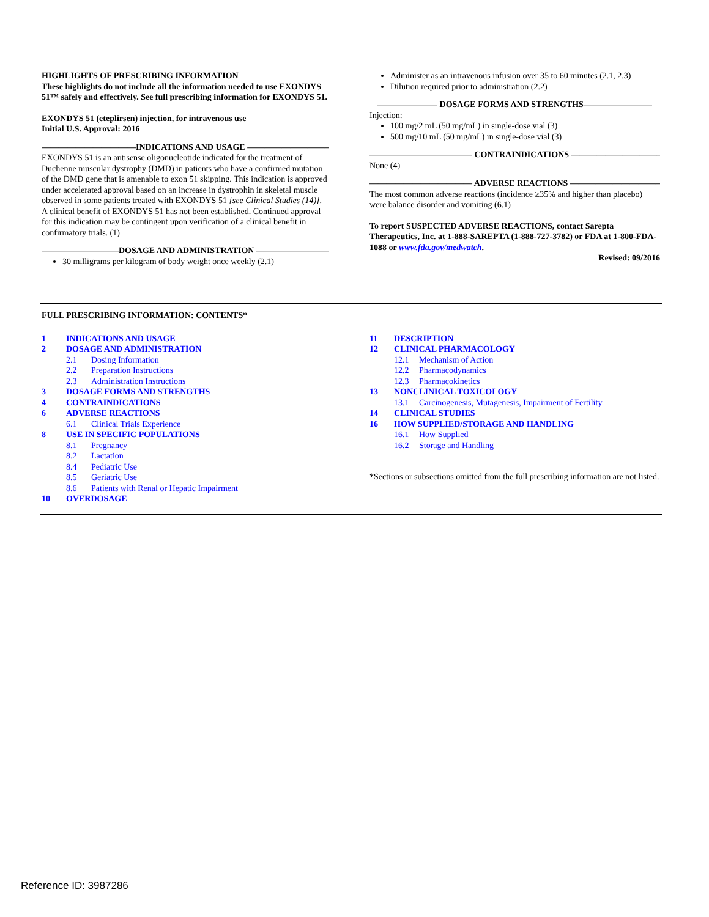HIGHLIGHTS OF PRESCRIBING INFORMATION
These highlights do not include all the information needed to use EXONDYS 51™ safely and effectively. See full prescribing information for EXONDYS 51.
EXONDYS 51 (eteplirsen) injection, for intravenous use
Initial U.S. Approval: 2016
———————————INDICATIONS AND USAGE ——————————
EXONDYS 51 is an antisense oligonucleotide indicated for the treatment of Duchenne muscular dystrophy (DMD) in patients who have a confirmed mutation of the DMD gene that is amenable to exon 51 skipping. This indication is approved under accelerated approval based on an increase in dystrophin in skeletal muscle observed in some patients treated with EXONDYS 51 [see Clinical Studies (14)]. A clinical benefit of EXONDYS 51 has not been established. Continued approval for this indication may be contingent upon verification of a clinical benefit in confirmatory trials. (1)
—————————DOSAGE AND ADMINISTRATION —————————
30 milligrams per kilogram of body weight once weekly (2.1)
Administer as an intravenous infusion over 35 to 60 minutes (2.1, 2.3)
Dilution required prior to administration (2.2)
——————— DOSAGE FORMS AND STRENGTHS————————
Injection:
100 mg/2 mL (50 mg/mL) in single-dose vial (3)
500 mg/10 mL (50 mg/mL) in single-dose vial (3)
———————————— CONTRAINDICATIONS ————————————
None (4)
———————————— ADVERSE REACTIONS ————————————
The most common adverse reactions (incidence ≥35% and higher than placebo) were balance disorder and vomiting (6.1)
To report SUSPECTED ADVERSE REACTIONS, contact Sarepta Therapeutics, Inc. at 1-888-SAREPTA (1-888-727-3782) or FDA at 1-800-FDA-1088 or www.fda.gov/medwatch.
Revised: 09/2016
FULL PRESCRIBING INFORMATION: CONTENTS*
1 INDICATIONS AND USAGE
2 DOSAGE AND ADMINISTRATION
2.1 Dosing Information
2.2 Preparation Instructions
2.3 Administration Instructions
3 DOSAGE FORMS AND STRENGTHS
4 CONTRAINDICATIONS
6 ADVERSE REACTIONS
6.1 Clinical Trials Experience
8 USE IN SPECIFIC POPULATIONS
8.1 Pregnancy
8.2 Lactation
8.4 Pediatric Use
8.5 Geriatric Use
8.6 Patients with Renal or Hepatic Impairment
10 OVERDOSAGE
11 DESCRIPTION
12 CLINICAL PHARMACOLOGY
12.1 Mechanism of Action
12.2 Pharmacodynamics
12.3 Pharmacokinetics
13 NONCLINICAL TOXICOLOGY
13.1 Carcinogenesis, Mutagenesis, Impairment of Fertility
14 CLINICAL STUDIES
16 HOW SUPPLIED/STORAGE AND HANDLING
16.1 How Supplied
16.2 Storage and Handling
*Sections or subsections omitted from the full prescribing information are not listed.
Reference ID: 3987286